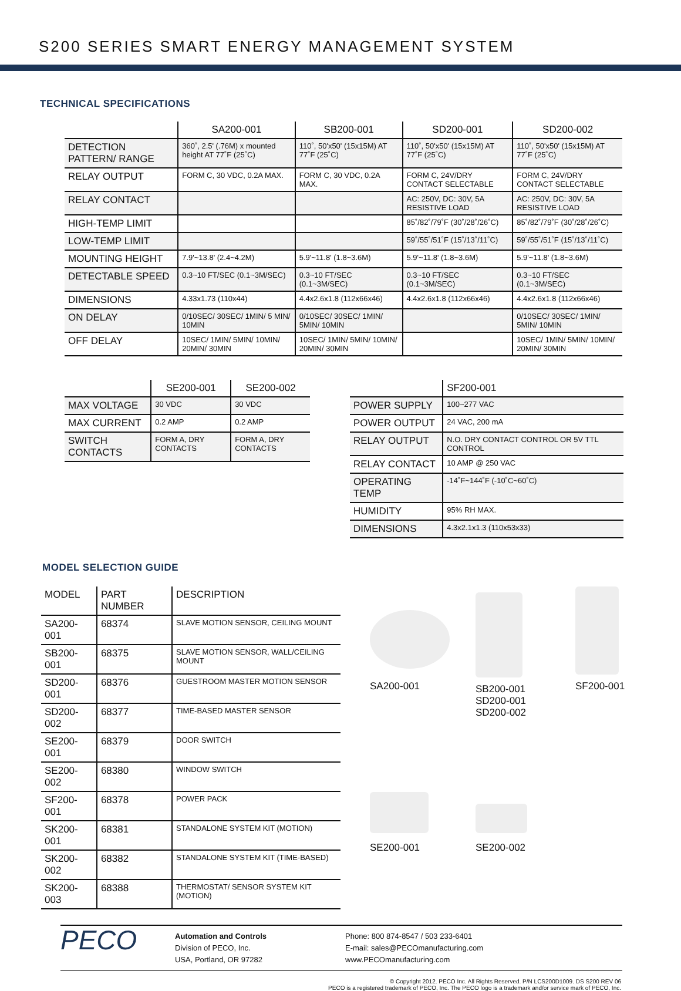S200 SERIES SMART ENERGY MANAGEMENT SYSTEM
TECHNICAL SPECIFICATIONS
| | SA200-001 | SB200-001 | SD200-001 | SD200-002 |
| --- | --- | --- | --- | --- |
| DETECTION PATTERN/ RANGE | 360˚, 2.5' (.76M) x mounted height AT 77˚F (25˚C) | 110˚, 50'x50' (15x15M) AT 77˚F (25˚C) | 110˚, 50'x50' (15x15M) AT 77˚F (25˚C) | 110˚, 50'x50' (15x15M) AT 77˚F (25˚C) |
| RELAY OUTPUT | FORM C, 30 VDC, 0.2A MAX. | FORM C, 30 VDC, 0.2A MAX. | FORM C, 24V/DRY CONTACT SELECTABLE | FORM C, 24V/DRY CONTACT SELECTABLE |
| RELAY CONTACT | | | AC: 250V, DC: 30V, 5A RESISTIVE LOAD | AC: 250V, DC: 30V, 5A RESISTIVE LOAD |
| HIGH-TEMP LIMIT | | | 85˚/82˚/79˚F (30˚/28˚/26˚C) | 85˚/82˚/79˚F (30˚/28˚/26˚C) |
| LOW-TEMP LIMIT | | | 59˚/55˚/51˚F (15˚/13˚/11˚C) | 59˚/55˚/51˚F (15˚/13˚/11˚C) |
| MOUNTING HEIGHT | 7.9'~13.8' (2.4~4.2M) | 5.9'~11.8' (1.8~3.6M) | 5.9'~11.8' (1.8~3.6M) | 5.9'~11.8' (1.8~3.6M) |
| DETECTABLE SPEED | 0.3~10 FT/SEC (0.1~3M/SEC) | 0.3~10 FT/SEC (0.1~3M/SEC) | 0.3~10 FT/SEC (0.1~3M/SEC) | 0.3~10 FT/SEC (0.1~3M/SEC) |
| DIMENSIONS | 4.33x1.73 (110x44) | 4.4x2.6x1.8 (112x66x46) | 4.4x2.6x1.8 (112x66x46) | 4.4x2.6x1.8 (112x66x46) |
| ON DELAY | 0/10SEC/ 30SEC/ 1MIN/ 5 MIN/ 10MIN | 0/10SEC/ 30SEC/ 1MIN/ 5MIN/ 10MIN | | 0/10SEC/ 30SEC/ 1MIN/ 5MIN/ 10MIN |
| OFF DELAY | 10SEC/ 1MIN/ 5MIN/ 10MIN/ 20MIN/ 30MIN | 10SEC/ 1MIN/ 5MIN/ 10MIN/ 20MIN/ 30MIN | | 10SEC/ 1MIN/ 5MIN/ 10MIN/ 20MIN/ 30MIN |
| | SE200-001 | SE200-002 |
| --- | --- | --- |
| MAX VOLTAGE | 30 VDC | 30 VDC |
| MAX CURRENT | 0.2 AMP | 0.2 AMP |
| SWITCH CONTACTS | FORM A, DRY CONTACTS | FORM A, DRY CONTACTS |
| | SF200-001 |
| --- | --- |
| POWER SUPPLY | 100~277 VAC |
| POWER OUTPUT | 24 VAC, 200 mA |
| RELAY OUTPUT | N.O. DRY CONTACT CONTROL OR 5V TTL CONTROL |
| RELAY CONTACT | 10 AMP @ 250 VAC |
| OPERATING TEMP | -14˚F~144˚F (-10˚C~60˚C) |
| HUMIDITY | 95% RH MAX. |
| DIMENSIONS | 4.3x2.1x1.3 (110x53x33) |
MODEL SELECTION GUIDE
| MODEL | PART NUMBER | DESCRIPTION |
| --- | --- | --- |
| SA200-001 | 68374 | SLAVE MOTION SENSOR, CEILING MOUNT |
| SB200-001 | 68375 | SLAVE MOTION SENSOR, WALL/CEILING MOUNT |
| SD200-001 | 68376 | GUESTROOM MASTER MOTION SENSOR |
| SD200-002 | 68377 | TIME-BASED MASTER SENSOR |
| SE200-001 | 68379 | DOOR SWITCH |
| SE200-002 | 68380 | WINDOW SWITCH |
| SF200-001 | 68378 | POWER PACK |
| SK200-001 | 68381 | STANDALONE SYSTEM KIT (MOTION) |
| SK200-002 | 68382 | STANDALONE SYSTEM KIT (TIME-BASED) |
| SK200-003 | 68388 | THERMOSTAT/ SENSOR SYSTEM KIT (MOTION) |
SA200-001
SB200-001
SD200-001
SD200-002
SF200-001
SE200-001
SE200-002
PECO
Automation and Controls
Division of PECO, Inc.
USA, Portland, OR 97282
Phone: 800 874-8547 / 503 233-6401
E-mail: sales@PECOmanufacturing.com
www.PECOmanufacturing.com
© Copyright 2012. PECO Inc. All Rights Reserved. P/N LCS200D1009. DS S200 REV 06
PECO is a registered trademark of PECO, Inc. The PECO logo is a trademark and/or service mark of PECO, Inc.